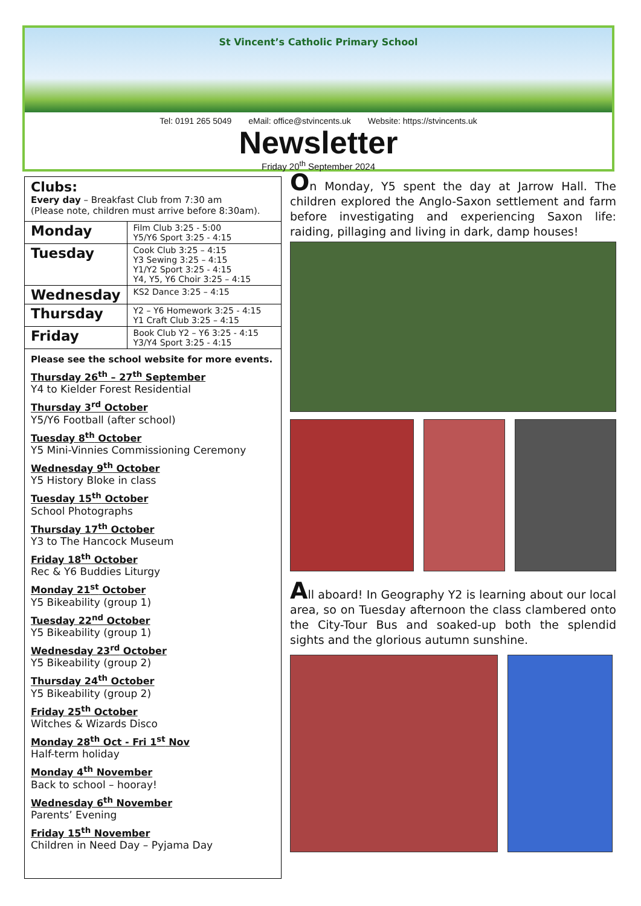St Vincent’s Catholic Primary School
Tel: 0191 265 5049 eMail: office@stvincents.uk Website: https://stvincents.uk
Newsletter
Friday 20<sup>th</sup> September 2024
Clubs:
Every day – Breakfast Club from 7:30 am
(Please note, children must arrive before 8:30am).
| Monday | Film Club 3:25 - 5:00 Y5/Y6 Sport 3:25 - 4:15 |
| Tuesday | Cook Club 3:25 – 4:15 Y3 Sewing 3:25 – 4:15 Y1/Y2 Sport 3:25 - 4:15 Y4, Y5, Y6 Choir 3:25 – 4:15 |
| Wednesday | KS2 Dance 3:25 – 4:15 |
| Thursday | Y2 – Y6 Homework 3:25 - 4:15 Y1 Craft Club 3:25 – 4:15 |
| Friday | Book Club Y2 – Y6 3:25 - 4:15 Y3/Y4 Sport 3:25 - 4:15 |
Please see the school website for more events.
Thursday 26<sup>th</sup> – 27<sup>th</sup> September
Y4 to Kielder Forest Residential
Thursday 3<sup>rd</sup> October
Y5/Y6 Football (after school)
Tuesday 8<sup>th</sup> October
Y5 Mini-Vinnies Commissioning Ceremony
Wednesday 9<sup>th</sup> October
Y5 History Bloke in class
Tuesday 15<sup>th</sup> October
School Photographs
Thursday 17<sup>th</sup> October
Y3 to The Hancock Museum
Friday 18<sup>th</sup> October
Rec & Y6 Buddies Liturgy
Monday 21<sup>st</sup> October
Y5 Bikeability (group 1)
Tuesday 22<sup>nd</sup> October
Y5 Bikeability (group 1)
Wednesday 23<sup>rd</sup> October
Y5 Bikeability (group 2)
Thursday 24<sup>th</sup> October
Y5 Bikeability (group 2)
Friday 25<sup>th</sup> October
Witches & Wizards Disco
Monday 28<sup>th</sup> Oct - Fri 1<sup>st</sup> Nov
Half-term holiday
Monday 4<sup>th</sup> November
Back to school – hooray!
Wednesday 6<sup>th</sup> November
Parents’ Evening
Friday 15<sup>th</sup> November
Children in Need Day – Pyjama Day
On Monday, Y5 spent the day at Jarrow Hall. The children explored the Anglo-Saxon settlement and farm before investigating and experiencing Saxon life: raiding, pillaging and living in dark, damp houses!
All aboard! In Geography Y2 is learning about our local area, so on Tuesday afternoon the class clambered onto the City-Tour Bus and soaked-up both the splendid sights and the glorious autumn sunshine.